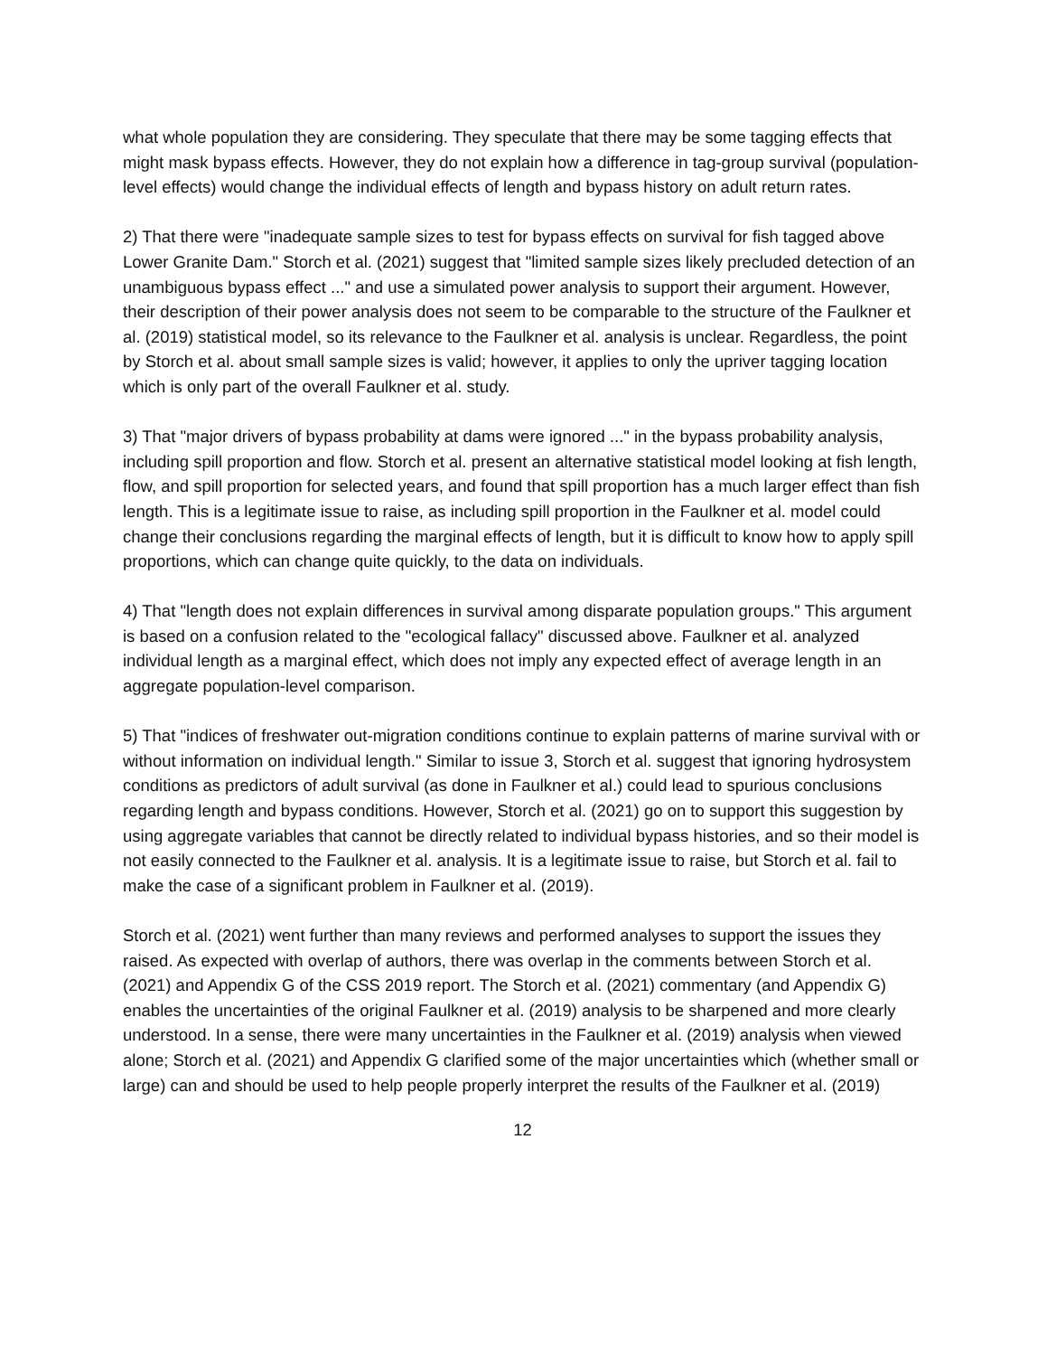what whole population they are considering. They speculate that there may be some tagging effects that might mask bypass effects. However, they do not explain how a difference in tag-group survival (population-level effects) would change the individual effects of length and bypass history on adult return rates.
2) That there were "inadequate sample sizes to test for bypass effects on survival for fish tagged above Lower Granite Dam." Storch et al. (2021) suggest that "limited sample sizes likely precluded detection of an unambiguous bypass effect ..." and use a simulated power analysis to support their argument. However, their description of their power analysis does not seem to be comparable to the structure of the Faulkner et al. (2019) statistical model, so its relevance to the Faulkner et al. analysis is unclear. Regardless, the point by Storch et al. about small sample sizes is valid; however, it applies to only the upriver tagging location which is only part of the overall Faulkner et al. study.
3) That "major drivers of bypass probability at dams were ignored ..." in the bypass probability analysis, including spill proportion and flow. Storch et al. present an alternative statistical model looking at fish length, flow, and spill proportion for selected years, and found that spill proportion has a much larger effect than fish length. This is a legitimate issue to raise, as including spill proportion in the Faulkner et al. model could change their conclusions regarding the marginal effects of length, but it is difficult to know how to apply spill proportions, which can change quite quickly, to the data on individuals.
4) That "length does not explain differences in survival among disparate population groups." This argument is based on a confusion related to the "ecological fallacy" discussed above. Faulkner et al. analyzed individual length as a marginal effect, which does not imply any expected effect of average length in an aggregate population-level comparison.
5) That "indices of freshwater out-migration conditions continue to explain patterns of marine survival with or without information on individual length." Similar to issue 3, Storch et al. suggest that ignoring hydrosystem conditions as predictors of adult survival (as done in Faulkner et al.) could lead to spurious conclusions regarding length and bypass conditions. However, Storch et al. (2021) go on to support this suggestion by using aggregate variables that cannot be directly related to individual bypass histories, and so their model is not easily connected to the Faulkner et al. analysis. It is a legitimate issue to raise, but Storch et al. fail to make the case of a significant problem in Faulkner et al. (2019).
Storch et al. (2021) went further than many reviews and performed analyses to support the issues they raised. As expected with overlap of authors, there was overlap in the comments between Storch et al. (2021) and Appendix G of the CSS 2019 report. The Storch et al. (2021) commentary (and Appendix G) enables the uncertainties of the original Faulkner et al. (2019) analysis to be sharpened and more clearly understood. In a sense, there were many uncertainties in the Faulkner et al. (2019) analysis when viewed alone; Storch et al. (2021) and Appendix G clarified some of the major uncertainties which (whether small or large) can and should be used to help people properly interpret the results of the Faulkner et al. (2019)
12